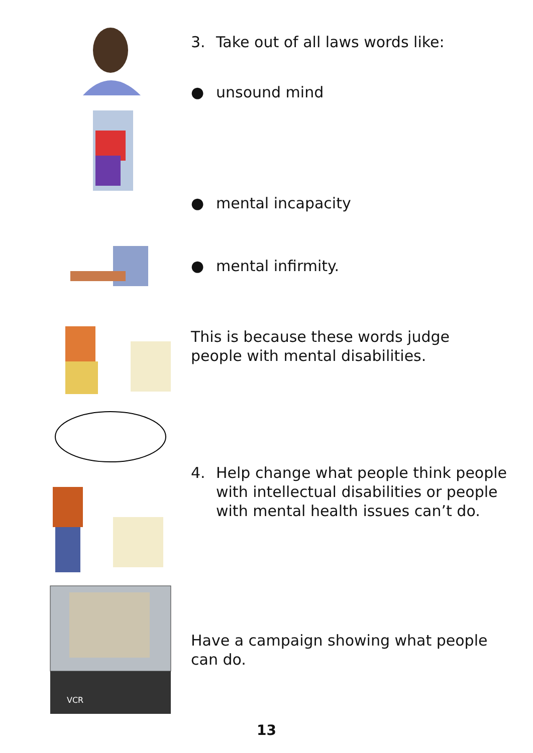3. Take out of all laws words like:
● unsound mind
● mental incapacity
● mental infirmity.
This is because these words judge people with mental disabilities.
4. Help change what people think people with intellectual disabilities or people with mental health issues can’t do.
VCR
Have a campaign showing what people can do.
13